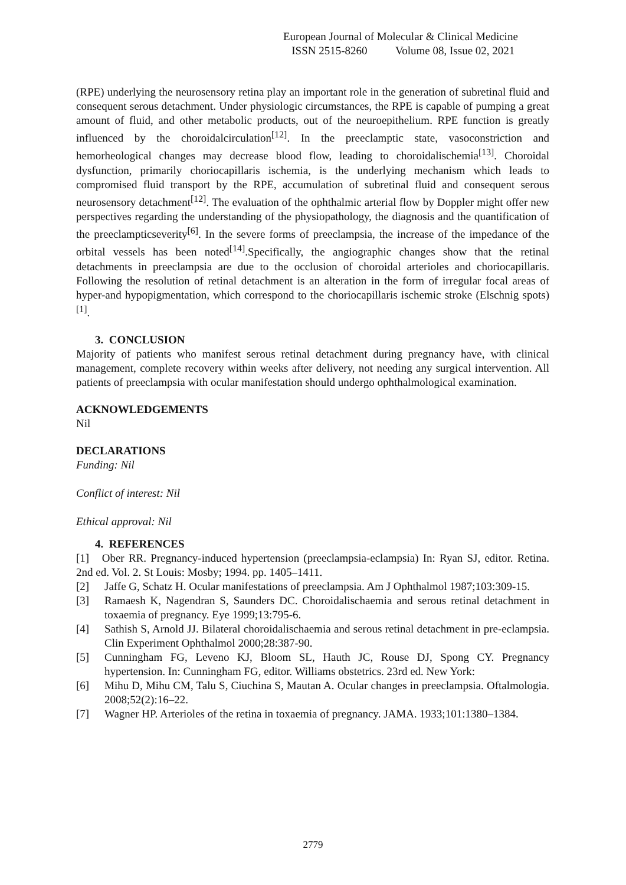European Journal of Molecular & Clinical Medicine
ISSN 2515-8260 Volume 08, Issue 02, 2021
(RPE) underlying the neurosensory retina play an important role in the generation of subretinal fluid and consequent serous detachment. Under physiologic circumstances, the RPE is capable of pumping a great amount of fluid, and other metabolic products, out of the neuroepithelium. RPE function is greatly influenced by the choroidalcirculation<sup>[12]</sup>. In the preeclamptic state, vasoconstriction and hemorheological changes may decrease blood flow, leading to choroidalischemia<sup>[13]</sup>. Choroidal dysfunction, primarily choriocapillaris ischemia, is the underlying mechanism which leads to compromised fluid transport by the RPE, accumulation of subretinal fluid and consequent serous neurosensory detachment<sup>[12]</sup>. The evaluation of the ophthalmic arterial flow by Doppler might offer new perspectives regarding the understanding of the physiopathology, the diagnosis and the quantification of the preeclampticseverity<sup>[6]</sup>. In the severe forms of preeclampsia, the increase of the impedance of the orbital vessels has been noted<sup>[14]</sup>.Specifically, the angiographic changes show that the retinal detachments in preeclampsia are due to the occlusion of choroidal arterioles and choriocapillaris. Following the resolution of retinal detachment is an alteration in the form of irregular focal areas of hyper-and hypopigmentation, which correspond to the choriocapillaris ischemic stroke (Elschnig spots)<sup>[1]</sup>.
3. CONCLUSION
Majority of patients who manifest serous retinal detachment during pregnancy have, with clinical management, complete recovery within weeks after delivery, not needing any surgical intervention. All patients of preeclampsia with ocular manifestation should undergo ophthalmological examination.
ACKNOWLEDGEMENTS
Nil
DECLARATIONS
Funding: Nil
Conflict of interest: Nil
Ethical approval: Nil
4. REFERENCES
[1] Ober RR. Pregnancy-induced hypertension (preeclampsia-eclampsia) In: Ryan SJ, editor. Retina. 2nd ed. Vol. 2. St Louis: Mosby; 1994. pp. 1405–1411.
[2] Jaffe G, Schatz H. Ocular manifestations of preeclampsia. Am J Ophthalmol 1987;103:309-15.
[3] Ramaesh K, Nagendran S, Saunders DC. Choroidalischaemia and serous retinal detachment in toxaemia of pregnancy. Eye 1999;13:795-6.
[4] Sathish S, Arnold JJ. Bilateral choroidalischaemia and serous retinal detachment in pre-eclampsia. Clin Experiment Ophthalmol 2000;28:387-90.
[5] Cunningham FG, Leveno KJ, Bloom SL, Hauth JC, Rouse DJ, Spong CY. Pregnancy hypertension. In: Cunningham FG, editor. Williams obstetrics. 23rd ed. New York:
[6] Mihu D, Mihu CM, Talu S, Ciuchina S, Mautan A. Ocular changes in preeclampsia. Oftalmologia. 2008;52(2):16–22.
[7] Wagner HP. Arterioles of the retina in toxaemia of pregnancy. JAMA. 1933;101:1380–1384.
2779